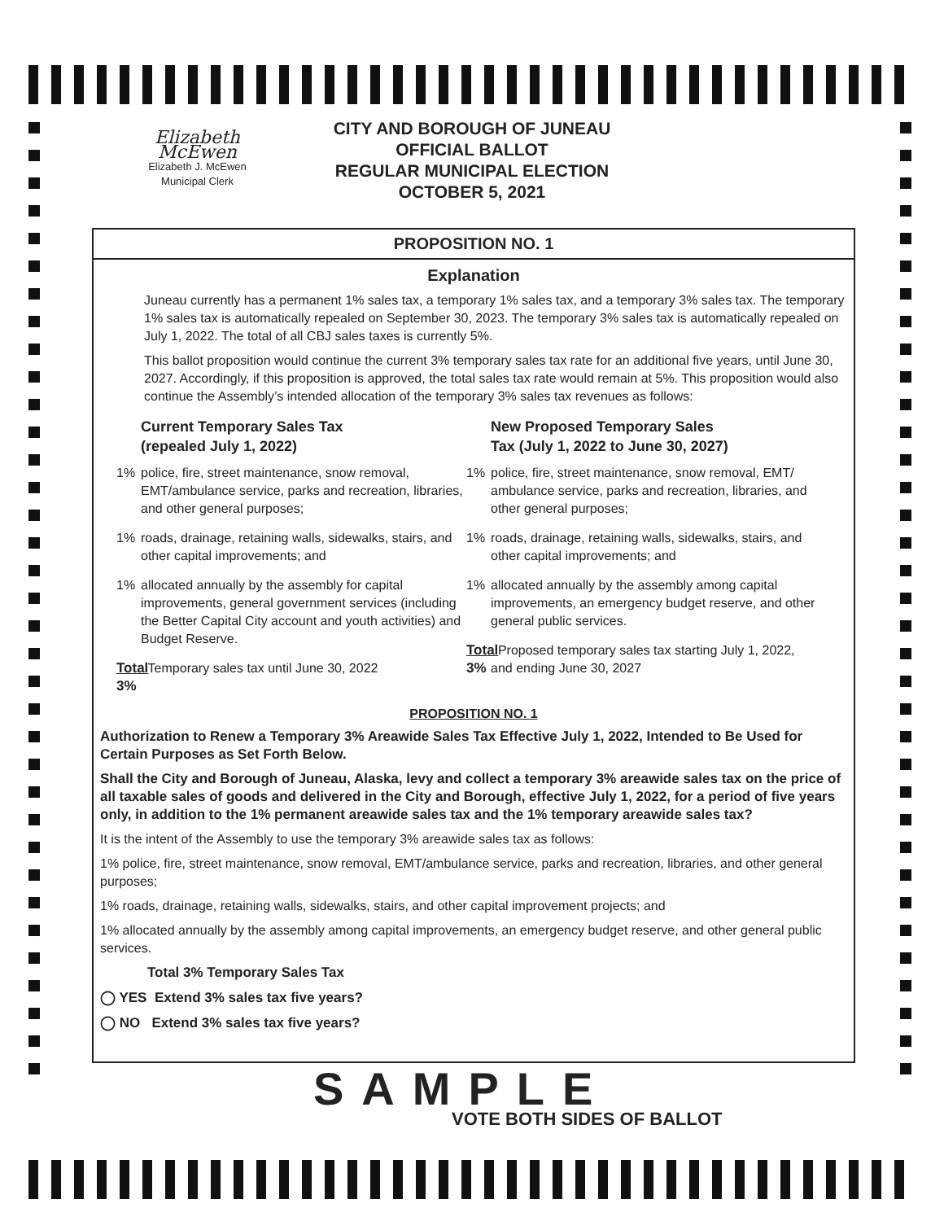Elizabeth McEwen
Elizabeth J. McEwen
Municipal Clerk
CITY AND BOROUGH OF JUNEAU
OFFICIAL BALLOT
REGULAR MUNICIPAL ELECTION
OCTOBER 5, 2021
PROPOSITION NO. 1
Explanation
Juneau currently has a permanent 1% sales tax, a temporary 1% sales tax, and a temporary 3% sales tax. The temporary 1% sales tax is automatically repealed on September 30, 2023. The temporary 3% sales tax is automatically repealed on July 1, 2022. The total of all CBJ sales taxes is currently 5%.
This ballot proposition would continue the current 3% temporary sales tax rate for an additional five years, until June 30, 2027. Accordingly, if this proposition is approved, the total sales tax rate would remain at 5%. This proposition would also continue the Assembly’s intended allocation of the temporary 3% sales tax revenues as follows:
Current Temporary Sales Tax
(repealed July 1, 2022)
1% police, fire, street maintenance, snow removal, EMT/ambulance service, parks and recreation, libraries, and other general purposes;
1% roads, drainage, retaining walls, sidewalks, stairs, and other capital improvements; and
1% allocated annually by the assembly for capital improvements, general government services (including the Better Capital City account and youth activities) and Budget Reserve.
Total 3% Temporary sales tax until June 30, 2022
New Proposed Temporary Sales
Tax (July 1, 2022 to June 30, 2027)
1% police, fire, street maintenance, snow removal, EMT/ ambulance service, parks and recreation, libraries, and other general purposes;
1% roads, drainage, retaining walls, sidewalks, stairs, and other capital improvements; and
1% allocated annually by the assembly among capital improvements, an emergency budget reserve, and other general public services.
Total 3% Proposed temporary sales tax starting July 1, 2022, and ending June 30, 2027
PROPOSITION NO. 1
Authorization to Renew a Temporary 3% Areawide Sales Tax Effective July 1, 2022, Intended to Be Used for Certain Purposes as Set Forth Below.
Shall the City and Borough of Juneau, Alaska, levy and collect a temporary 3% areawide sales tax on the price of all taxable sales of goods and delivered in the City and Borough, effective July 1, 2022, for a period of five years only, in addition to the 1% permanent areawide sales tax and the 1% temporary areawide sales tax?
It is the intent of the Assembly to use the temporary 3% areawide sales tax as follows:
1% police, fire, street maintenance, snow removal, EMT/ambulance service, parks and recreation, libraries, and other general purposes;
1% roads, drainage, retaining walls, sidewalks, stairs, and other capital improvement projects; and
1% allocated annually by the assembly among capital improvements, an emergency budget reserve, and other general public services.
Total 3% Temporary Sales Tax
◯ YES Extend 3% sales tax five years?
◯ NO Extend 3% sales tax five years?
SAMPLE
VOTE BOTH SIDES OF BALLOT